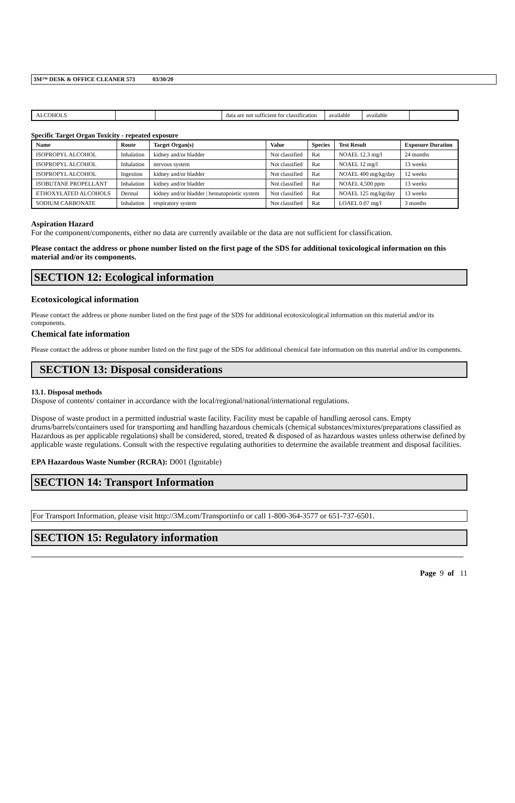3M™ DESK & OFFICE CLEANER 573 03/30/20
| ALCOHOLS | | | data are not sufficient for classification | available | available | |
Specific Target Organ Toxicity - repeated exposure
| Name | Route | Target Organ(s) | Value | Species | Test Result | Exposure Duration |
| --- | --- | --- | --- | --- | --- | --- |
| ISOPROPYL ALCOHOL | Inhalation | kidney and/or bladder | Not classified | Rat | NOAEL 12.3 mg/l | 24 months |
| ISOPROPYL ALCOHOL | Inhalation | nervous system | Not classified | Rat | NOAEL 12 mg/l | 13 weeks |
| ISOPROPYL ALCOHOL | Ingestion | kidney and/or bladder | Not classified | Rat | NOAEL 400 mg/kg/day | 12 weeks |
| ISOBUTANE PROPELLANT | Inhalation | kidney and/or bladder | Not classified | Rat | NOAEL 4,500 ppm | 13 weeks |
| ETHOXYLATED ALCOHOLS | Dermal | kidney and/or bladder / hematopoietic system | Not classified | Rat | NOAEL 125 mg/kg/day | 13 weeks |
| SODIUM CARBONATE | Inhalation | respiratory system | Not classified | Rat | LOAEL 0.07 mg/l | 3 months |
Aspiration Hazard
For the component/components, either no data are currently available or the data are not sufficient for classification.
Please contact the address or phone number listed on the first page of the SDS for additional toxicological information on this material and/or its components.
SECTION 12: Ecological information
Ecotoxicological information
Please contact the address or phone number listed on the first page of the SDS for additional ecotoxicological information on this material and/or its components.
Chemical fate information
Please contact the address or phone number listed on the first page of the SDS for additional chemical fate information on this material and/or its components.
SECTION 13: Disposal considerations
13.1. Disposal methods
Dispose of contents/ container in accordance with the local/regional/national/international regulations.
Dispose of waste product in a permitted industrial waste facility. Facility must be capable of handling aerosol cans. Empty drums/barrels/containers used for transporting and handling hazardous chemicals (chemical substances/mixtures/preparations classified as Hazardous as per applicable regulations) shall be considered, stored, treated & disposed of as hazardous wastes unless otherwise defined by applicable waste regulations. Consult with the respective regulating authorities to determine the available treatment and disposal facilities.
EPA Hazardous Waste Number (RCRA): D001 (Ignitable)
SECTION 14: Transport Information
For Transport Information, please visit http://3M.com/Transportinfo or call 1-800-364-3577 or 651-737-6501.
SECTION 15: Regulatory information
Page 9 of 11